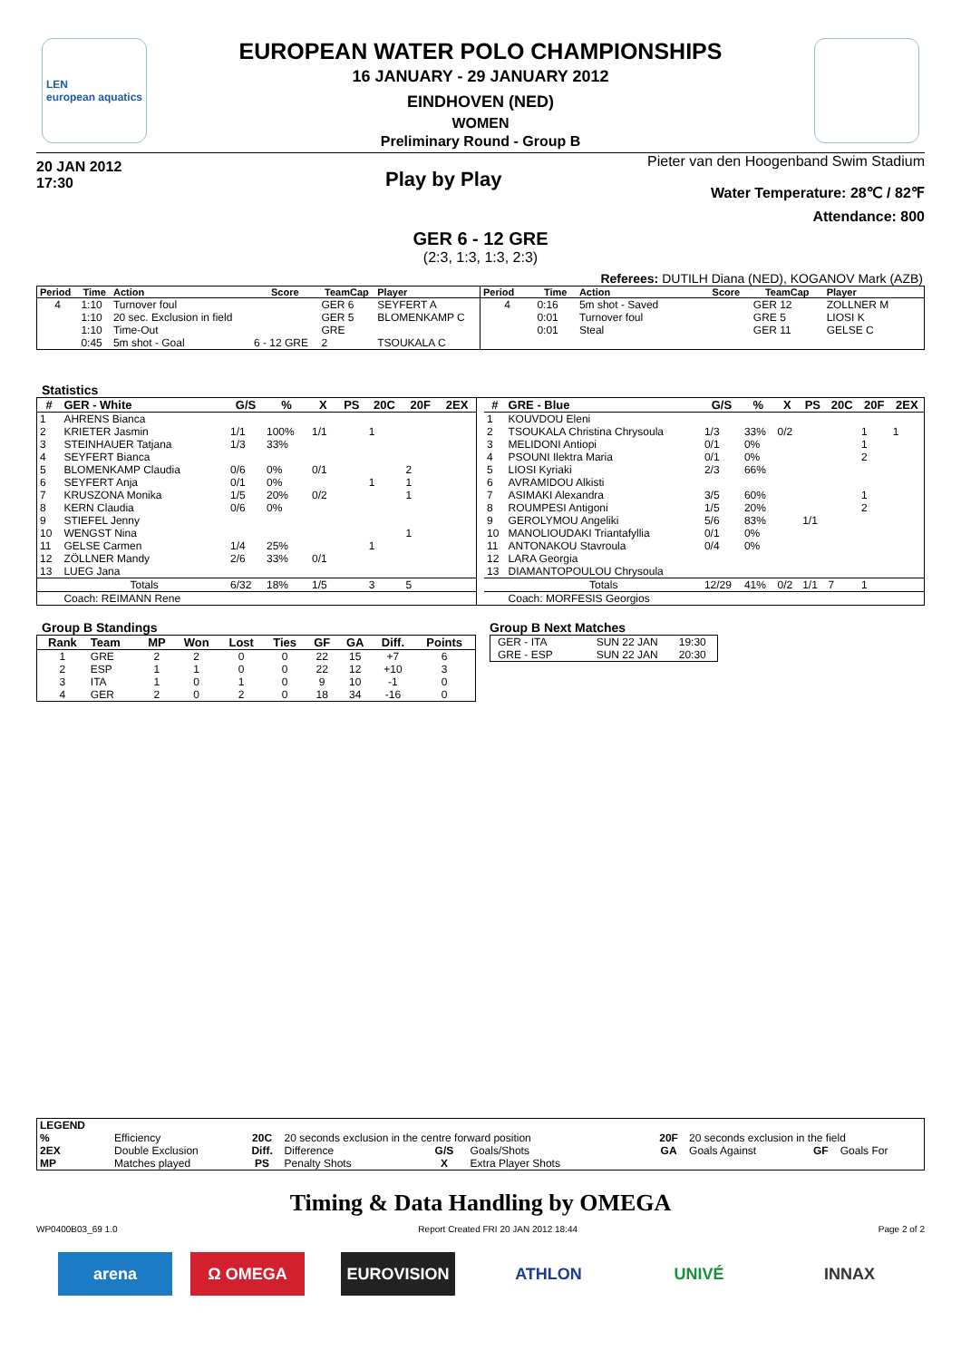LEN
european aquatics
EUROPEAN WATER POLO CHAMPIONSHIPS
16 JANUARY - 29 JANUARY 2012
EINDHOVEN (NED)
WOMEN
Preliminary Round - Group B
20 JAN 2012
17:30
Play by Play
Pieter van den Hoogenband Swim Stadium
Water Temperature: 28℃ / 82℉
Attendance: 800
GER 6 - 12 GRE
(2:3, 1:3, 1:3, 2:3)
Referees: DUTILH Diana (NED), KOGANOV Mark (AZB)
| Period | Time | Action | Score | TeamCap | Player |
| --- | --- | --- | --- | --- | --- |
| 4 | 1:10 | Turnover foul | | GER 6 | SEYFERT A |
| | 1:10 | 20 sec. Exclusion in field | | GER 5 | BLOMENKAMP C |
| | 1:10 | Time-Out | | GRE | |
| | 0:45 | 5m shot - Goal | 6 - 12 GRE | 2 | TSOUKALA C |
| Period | Time | Action | Score | TeamCap | Player |
| --- | --- | --- | --- | --- | --- |
| 4 | 0:16 | 5m shot - Saved | | GER 12 | ZOLLNER M |
| | 0:01 | Turnover foul | | GRE 5 | LIOSI K |
| | 0:01 | Steal | | GER 11 | GELSE C |
Statistics
| # | GER - White | G/S | % | X | PS | 20C | 20F | 2EX |
| --- | --- | --- | --- | --- | --- | --- | --- | --- |
| 1 | AHRENS Bianca | | | | | | | |
| 2 | KRIETER Jasmin | 1/1 | 100% | 1/1 | | 1 | | |
| 3 | STEINHAUER Tatjana | 1/3 | 33% | | | | | |
| 4 | SEYFERT Bianca | | | | | | | |
| 5 | BLOMENKAMP Claudia | 0/6 | 0% | 0/1 | | | 2 | |
| 6 | SEYFERT Anja | 0/1 | 0% | | | 1 | 1 | |
| 7 | KRUSZONA Monika | 1/5 | 20% | 0/2 | | | 1 | |
| 8 | KERN Claudia | 0/6 | 0% | | | | | |
| 9 | STIEFEL Jenny | | | | | | | |
| 10 | WENGST Nina | | | | | | 1 | |
| 11 | GELSE Carmen | 1/4 | 25% | | | 1 | | |
| 12 | ZÖLLNER Mandy | 2/6 | 33% | 0/1 | | | | |
| 13 | LUEG Jana | | | | | | | |
| | Totals | 6/32 | 18% | 1/5 | | 3 | 5 | |
| | Coach: REIMANN Rene | | | | | | | |
| # | GRE - Blue | G/S | % | X | PS | 20C | 20F | 2EX |
| --- | --- | --- | --- | --- | --- | --- | --- | --- |
| 1 | KOUVDOU Eleni | | | | | | | |
| 2 | TSOUKALA Christina Chrysoula | 1/3 | 33% | 0/2 | | | 1 | 1 |
| 3 | MELIDONI Antiopi | 0/1 | 0% | | | | 1 | |
| 4 | PSOUNI Ilektra Maria | 0/1 | 0% | | | | 2 | |
| 5 | LIOSI Kyriaki | 2/3 | 66% | | | | | |
| 6 | AVRAMIDOU Alkisti | | | | | | | |
| 7 | ASIMAKI Alexandra | 3/5 | 60% | | | | 1 | |
| 8 | ROUMPESI Antigoni | 1/5 | 20% | | | | 2 | |
| 9 | GEROLYMOU Angeliki | 5/6 | 83% | | 1/1 | | | |
| 10 | MANOLIOUDAKI Triantafyllia | 0/1 | 0% | | | | | |
| 11 | ANTONAKOU Stavroula | 0/4 | 0% | | | | | |
| 12 | LARA Georgia | | | | | | | |
| 13 | DIAMANTOPOULOU Chrysoula | | | | | | | |
| | Totals | 12/29 | 41% | 0/2 | 1/1 | 7 | 1 | |
| | Coach: MORFESIS Georgios | | | | | | | |
Group B Standings
| Rank | Team | MP | Won | Lost | Ties | GF | GA | Diff. | Points |
| --- | --- | --- | --- | --- | --- | --- | --- | --- | --- |
| 1 | GRE | 2 | 2 | 0 | 0 | 22 | 15 | +7 | 6 |
| 2 | ESP | 1 | 1 | 0 | 0 | 22 | 12 | +10 | 3 |
| 3 | ITA | 1 | 0 | 1 | 0 | 9 | 10 | -1 | 0 |
| 4 | GER | 2 | 0 | 2 | 0 | 18 | 34 | -16 | 0 |
Group B Next Matches
| GER - ITA | SUN 22 JAN | 19:30 |
| GRE - ESP | SUN 22 JAN | 20:30 |
| LEGEND | | | | | | | | | |
| --- | --- | --- | --- | --- | --- | --- | --- | --- | --- |
| % | Efficiency | 20C | 20 seconds exclusion in the centre forward position | | | 20F | 20 seconds exclusion in the field | | |
| 2EX | Double Exclusion | Diff. | Difference | G/S | Goals/Shots | GA | Goals Against | GF | Goals For |
| MP | Matches played | PS | Penalty Shots | X | Extra Player Shots | | | | |
Timing & Data Handling by OMEGA
WP0400B03_69 1.0 Report Created FRI 20 JAN 2012 18:44 Page 2 of 2
arena Ω OMEGA EUROVISION ATHLON UNIVÉ INNAX